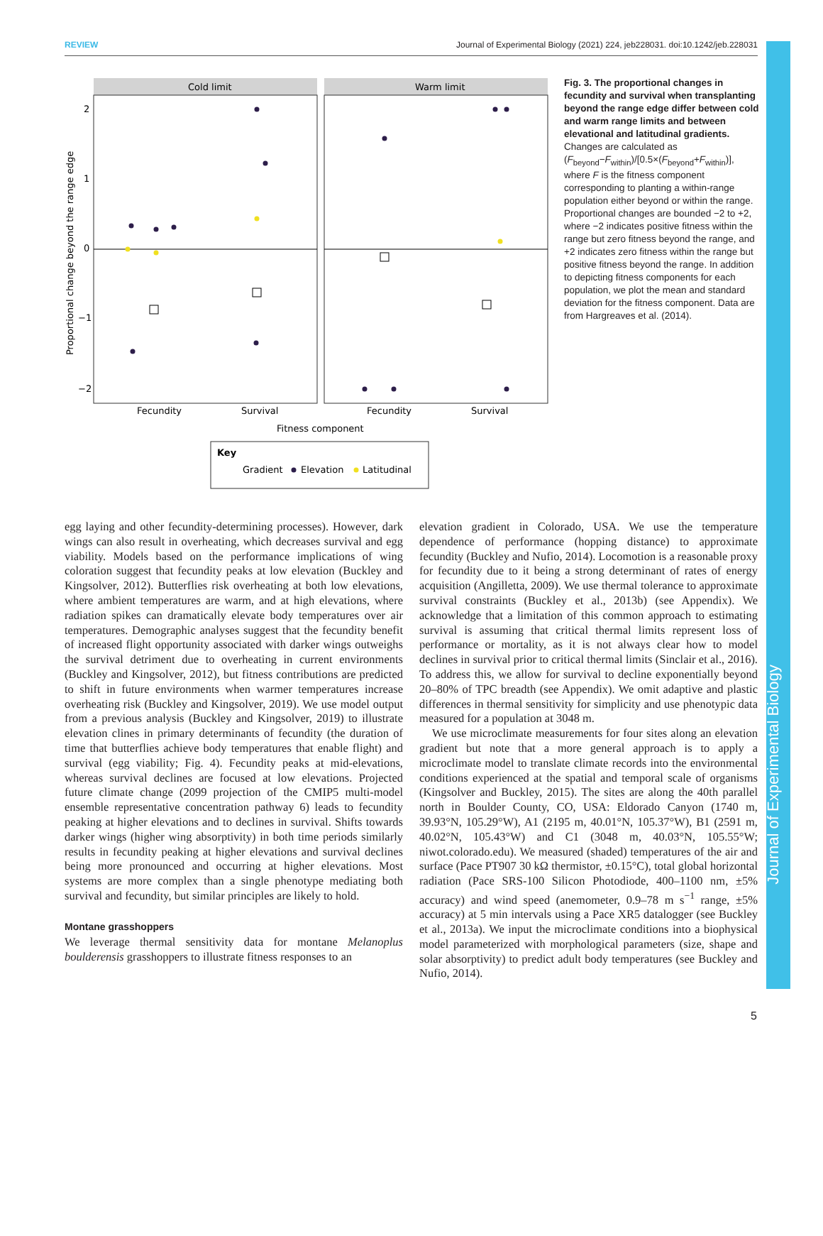REVIEW Journal of Experimental Biology (2021) 224, jeb228031. doi:10.1242/jeb.228031
Journal of Experimental Biology
Cold limit
Warm limit
2
1
0
−1
−2
Fecundity
Survival
Fecundity
Survival
Fitness component
Proportional change beyond the range edge
Key
Gradient
Elevation
Latitudinal
Fig. 3. The proportional changes in fecundity and survival when transplanting beyond the range edge differ between cold and warm range limits and between elevational and latitudinal gradients. Changes are calculated as (F<sub>beyond</sub>−F<sub>within</sub>)/[0.5×(F<sub>beyond</sub>+F<sub>within</sub>)], where F is the fitness component corresponding to planting a within-range population either beyond or within the range. Proportional changes are bounded −2 to +2, where −2 indicates positive fitness within the range but zero fitness beyond the range, and +2 indicates zero fitness within the range but positive fitness beyond the range. In addition to depicting fitness components for each population, we plot the mean and standard deviation for the fitness component. Data are from Hargreaves et al. (2014).
egg laying and other fecundity-determining processes). However, dark wings can also result in overheating, which decreases survival and egg viability. Models based on the performance implications of wing coloration suggest that fecundity peaks at low elevation (Buckley and Kingsolver, 2012). Butterflies risk overheating at both low elevations, where ambient temperatures are warm, and at high elevations, where radiation spikes can dramatically elevate body temperatures over air temperatures. Demographic analyses suggest that the fecundity benefit of increased flight opportunity associated with darker wings outweighs the survival detriment due to overheating in current environments (Buckley and Kingsolver, 2012), but fitness contributions are predicted to shift in future environments when warmer temperatures increase overheating risk (Buckley and Kingsolver, 2019). We use model output from a previous analysis (Buckley and Kingsolver, 2019) to illustrate elevation clines in primary determinants of fecundity (the duration of time that butterflies achieve body temperatures that enable flight) and survival (egg viability; Fig. 4). Fecundity peaks at mid-elevations, whereas survival declines are focused at low elevations. Projected future climate change (2099 projection of the CMIP5 multi-model ensemble representative concentration pathway 6) leads to fecundity peaking at higher elevations and to declines in survival. Shifts towards darker wings (higher wing absorptivity) in both time periods similarly results in fecundity peaking at higher elevations and survival declines being more pronounced and occurring at higher elevations. Most systems are more complex than a single phenotype mediating both survival and fecundity, but similar principles are likely to hold.
Montane grasshoppers
We leverage thermal sensitivity data for montane Melanoplus boulderensis grasshoppers to illustrate fitness responses to an
elevation gradient in Colorado, USA. We use the temperature dependence of performance (hopping distance) to approximate fecundity (Buckley and Nufio, 2014). Locomotion is a reasonable proxy for fecundity due to it being a strong determinant of rates of energy acquisition (Angilletta, 2009). We use thermal tolerance to approximate survival constraints (Buckley et al., 2013b) (see Appendix). We acknowledge that a limitation of this common approach to estimating survival is assuming that critical thermal limits represent loss of performance or mortality, as it is not always clear how to model declines in survival prior to critical thermal limits (Sinclair et al., 2016). To address this, we allow for survival to decline exponentially beyond 20–80% of TPC breadth (see Appendix). We omit adaptive and plastic differences in thermal sensitivity for simplicity and use phenotypic data measured for a population at 3048 m.
We use microclimate measurements for four sites along an elevation gradient but note that a more general approach is to apply a microclimate model to translate climate records into the environmental conditions experienced at the spatial and temporal scale of organisms (Kingsolver and Buckley, 2015). The sites are along the 40th parallel north in Boulder County, CO, USA: Eldorado Canyon (1740 m, 39.93°N, 105.29°W), A1 (2195 m, 40.01°N, 105.37°W), B1 (2591 m, 40.02°N, 105.43°W) and C1 (3048 m, 40.03°N, 105.55°W; niwot.colorado.edu). We measured (shaded) temperatures of the air and surface (Pace PT907 30 kΩ thermistor, ±0.15°C), total global horizontal radiation (Pace SRS-100 Silicon Photodiode, 400–1100 nm, ±5% accuracy) and wind speed (anemometer, 0.9–78 m s<sup>−1</sup> range, ±5% accuracy) at 5 min intervals using a Pace XR5 datalogger (see Buckley et al., 2013a). We input the microclimate conditions into a biophysical model parameterized with morphological parameters (size, shape and solar absorptivity) to predict adult body temperatures (see Buckley and Nufio, 2014).
5